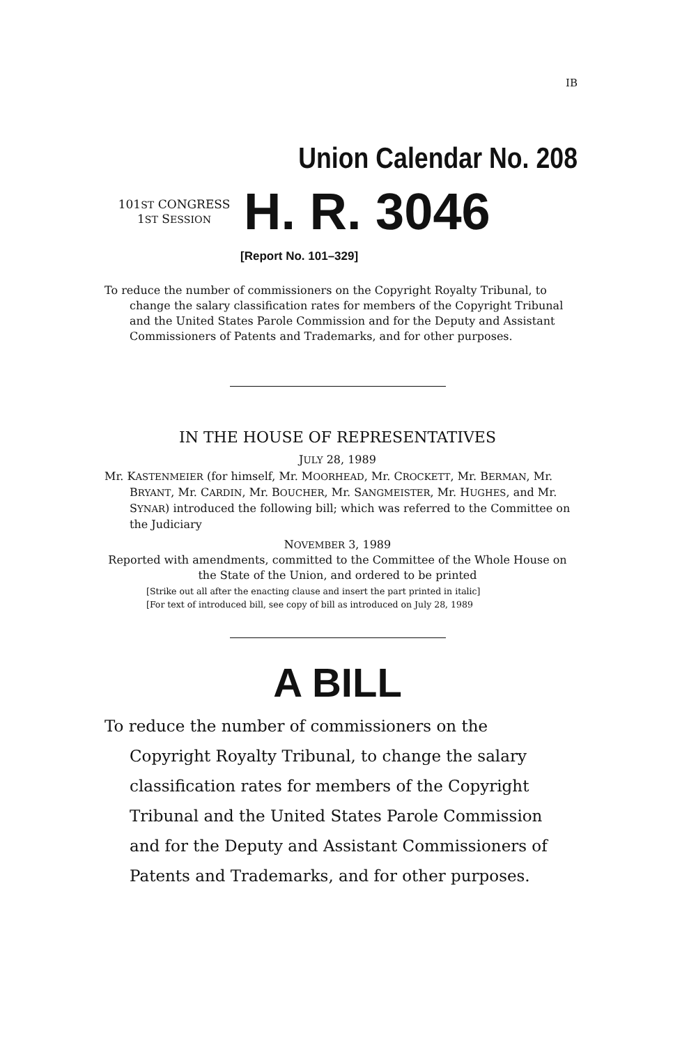IB
Union Calendar No. 208
101ST CONGRESS
1ST SESSION
H. R. 3046
[Report No. 101–329]
To reduce the number of commissioners on the Copyright Royalty Tribunal, to change the salary classification rates for members of the Copyright Tribunal and the United States Parole Commission and for the Deputy and Assistant Commissioners of Patents and Trademarks, and for other purposes.
IN THE HOUSE OF REPRESENTATIVES
JULY 28, 1989
Mr. KASTENMEIER (for himself, Mr. MOORHEAD, Mr. CROCKETT, Mr. BERMAN, Mr. BRYANT, Mr. CARDIN, Mr. BOUCHER, Mr. SANGMEISTER, Mr. HUGHES, and Mr. SYNAR) introduced the following bill; which was referred to the Committee on the Judiciary
NOVEMBER 3, 1989
Reported with amendments, committed to the Committee of the Whole House on the State of the Union, and ordered to be printed
[Strike out all after the enacting clause and insert the part printed in italic]
[For text of introduced bill, see copy of bill as introduced on July 28, 1989
A BILL
To reduce the number of commissioners on the Copyright Royalty Tribunal, to change the salary classification rates for members of the Copyright Tribunal and the United States Parole Commission and for the Deputy and Assistant Commissioners of Patents and Trademarks, and for other purposes.